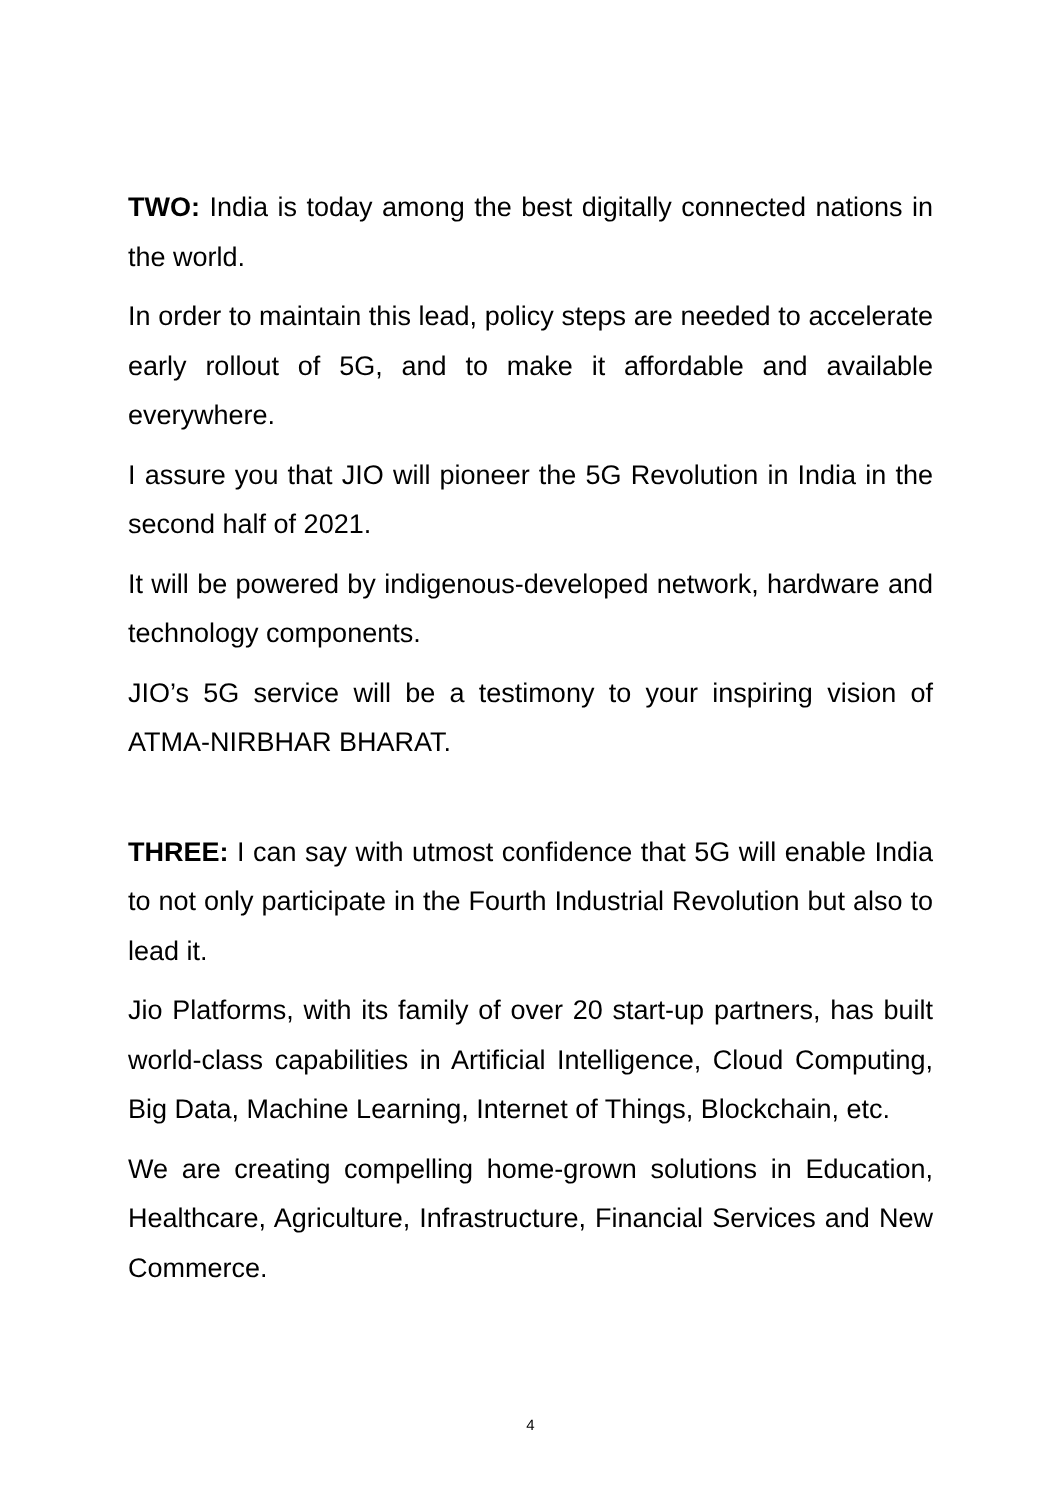TWO: India is today among the best digitally connected nations in the world.
In order to maintain this lead, policy steps are needed to accelerate early rollout of 5G, and to make it affordable and available everywhere.
I assure you that JIO will pioneer the 5G Revolution in India in the second half of 2021.
It will be powered by indigenous-developed network, hardware and technology components.
JIO’s 5G service will be a testimony to your inspiring vision of ATMA-NIRBHAR BHARAT.
THREE: I can say with utmost confidence that 5G will enable India to not only participate in the Fourth Industrial Revolution but also to lead it.
Jio Platforms, with its family of over 20 start-up partners, has built world-class capabilities in Artificial Intelligence, Cloud Computing, Big Data, Machine Learning, Internet of Things, Blockchain, etc.
We are creating compelling home-grown solutions in Education, Healthcare, Agriculture, Infrastructure, Financial Services and New Commerce.
4